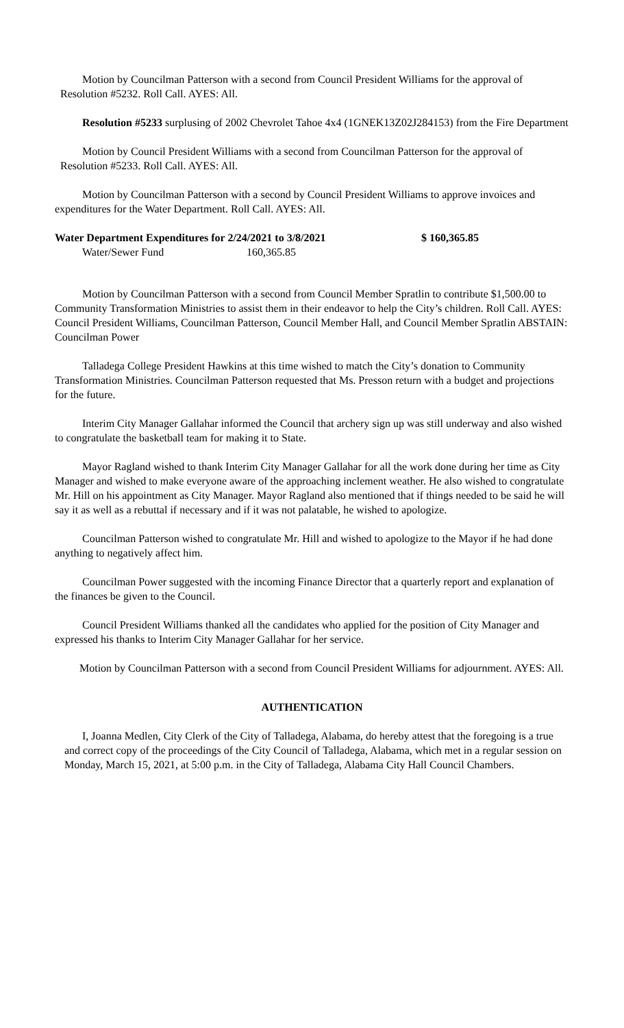Motion by Councilman Patterson with a second from Council President Williams for the approval of Resolution #5232. Roll Call. AYES: All.
Resolution #5233 surplusing of 2002 Chevrolet Tahoe 4x4 (1GNEK13Z02J284153) from the Fire Department
Motion by Council President Williams with a second from Councilman Patterson for the approval of Resolution #5233. Roll Call. AYES: All.
Motion by Councilman Patterson with a second by Council President Williams to approve invoices and expenditures for the Water Department. Roll Call. AYES: All.
Water Department Expenditures for 2/24/2021 to 3/8/2021 $ 160,365.85
Water/Sewer Fund 160,365.85
Motion by Councilman Patterson with a second from Council Member Spratlin to contribute $1,500.00 to Community Transformation Ministries to assist them in their endeavor to help the City’s children. Roll Call. AYES: Council President Williams, Councilman Patterson, Council Member Hall, and Council Member Spratlin ABSTAIN: Councilman Power
Talladega College President Hawkins at this time wished to match the City’s donation to Community Transformation Ministries. Councilman Patterson requested that Ms. Presson return with a budget and projections for the future.
Interim City Manager Gallahar informed the Council that archery sign up was still underway and also wished to congratulate the basketball team for making it to State.
Mayor Ragland wished to thank Interim City Manager Gallahar for all the work done during her time as City Manager and wished to make everyone aware of the approaching inclement weather. He also wished to congratulate Mr. Hill on his appointment as City Manager. Mayor Ragland also mentioned that if things needed to be said he will say it as well as a rebuttal if necessary and if it was not palatable, he wished to apologize.
Councilman Patterson wished to congratulate Mr. Hill and wished to apologize to the Mayor if he had done anything to negatively affect him.
Councilman Power suggested with the incoming Finance Director that a quarterly report and explanation of the finances be given to the Council.
Council President Williams thanked all the candidates who applied for the position of City Manager and expressed his thanks to Interim City Manager Gallahar for her service.
Motion by Councilman Patterson with a second from Council President Williams for adjournment. AYES: All.
AUTHENTICATION
I, Joanna Medlen, City Clerk of the City of Talladega, Alabama, do hereby attest that the foregoing is a true and correct copy of the proceedings of the City Council of Talladega, Alabama, which met in a regular session on Monday, March 15, 2021, at 5:00 p.m. in the City of Talladega, Alabama City Hall Council Chambers.